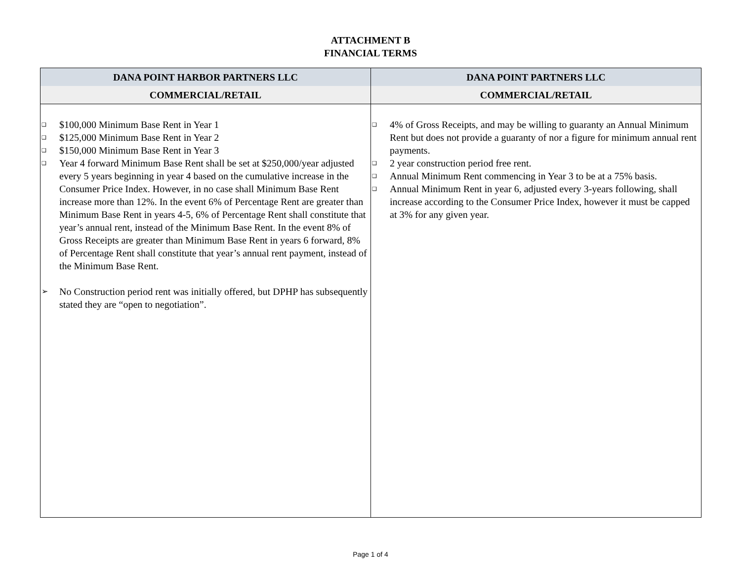ATTACHMENT B
FINANCIAL TERMS
| DANA POINT HARBOR PARTNERS LLC | DANA POINT PARTNERS LLC |
| --- | --- |
| COMMERCIAL/RETAIL | COMMERCIAL/RETAIL |
| ❑ $100,000 Minimum Base Rent in Year 1 ❑ $125,000 Minimum Base Rent in Year 2 ❑ $150,000 Minimum Base Rent in Year 3 ❑ Year 4 forward Minimum Base Rent shall be set at $250,000/year adjusted every 5 years beginning in year 4 based on the cumulative increase in the Consumer Price Index. However, in no case shall Minimum Base Rent increase more than 12%. In the event 6% of Percentage Rent are greater than Minimum Base Rent in years 4-5, 6% of Percentage Rent shall constitute that year’s annual rent, instead of the Minimum Base Rent. In the event 8% of Gross Receipts are greater than Minimum Base Rent in years 6 forward, 8% of Percentage Rent shall constitute that year’s annual rent payment, instead of the Minimum Base Rent. ➢ No Construction period rent was initially offered, but DPHP has subsequently stated they are “open to negotiation”. | ❑ 4% of Gross Receipts, and may be willing to guaranty an Annual Minimum Rent but does not provide a guaranty of nor a figure for minimum annual rent payments. ❑ 2 year construction period free rent. ❑ Annual Minimum Rent commencing in Year 3 to be at a 75% basis. ❑ Annual Minimum Rent in year 6, adjusted every 3-years following, shall increase according to the Consumer Price Index, however it must be capped at 3% for any given year. |
Page 1 of 4